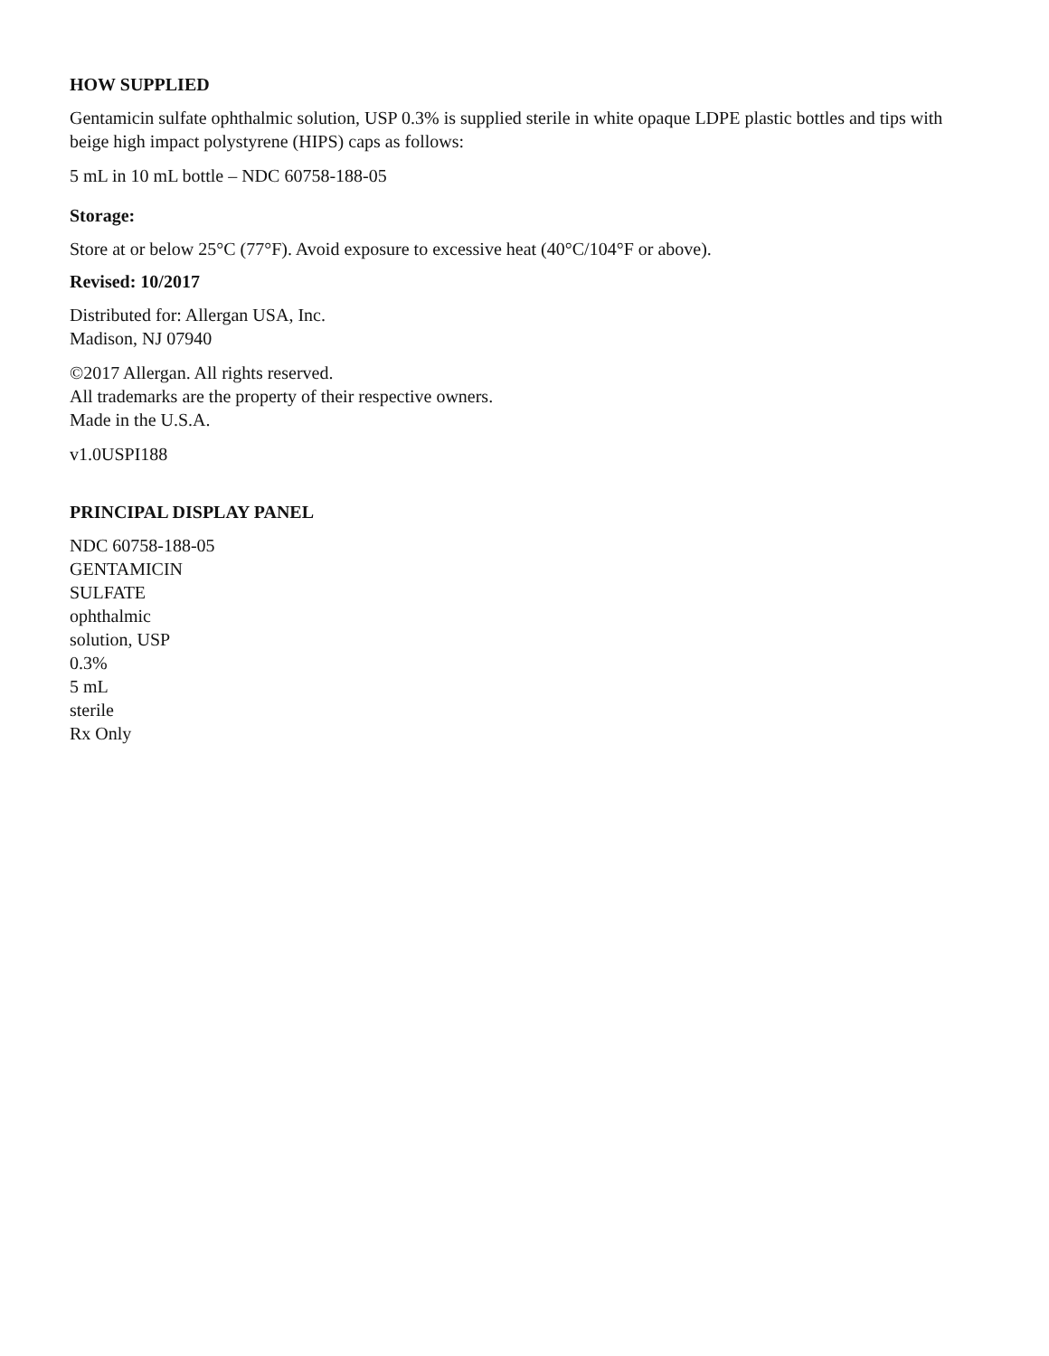HOW SUPPLIED
Gentamicin sulfate ophthalmic solution, USP 0.3% is supplied sterile in white opaque LDPE plastic bottles and tips with beige high impact polystyrene (HIPS) caps as follows:
5 mL in 10 mL bottle – NDC 60758-188-05
Storage:
Store at or below 25°C (77°F). Avoid exposure to excessive heat (40°C/104°F or above).
Revised: 10/2017
Distributed for: Allergan USA, Inc.
Madison, NJ 07940
©2017 Allergan. All rights reserved.
All trademarks are the property of their respective owners.
Made in the U.S.A.
v1.0USPI188
PRINCIPAL DISPLAY PANEL
NDC 60758-188-05
GENTAMICIN
SULFATE
ophthalmic
solution, USP
0.3%
5 mL
sterile
Rx Only